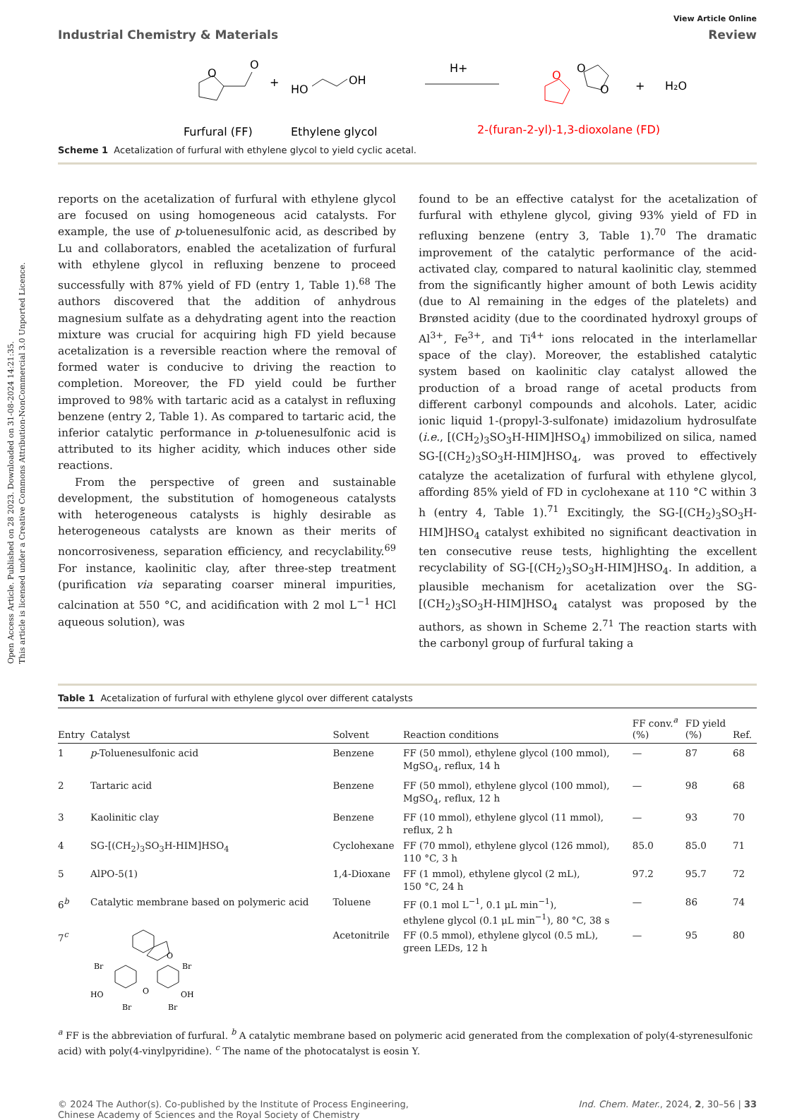Open Access Article. Published on 28 2023. Downloaded on 31-08-2024 14:21:35.
This article is licensed under a Creative Commons Attribution-NonCommercial 3.0 Unported Licence.
View Article Online
Industrial Chemistry & Materials Review
O
O
+
HO
OH
H+
O
O
O
+
H₂O
Furfural (FF)
Ethylene glycol
2-(furan-2-yl)-1,3-dioxolane (FD)
Scheme 1 Acetalization of furfural with ethylene glycol to yield cyclic acetal.
reports on the acetalization of furfural with ethylene glycol are focused on using homogeneous acid catalysts. For example, the use of p-toluenesulfonic acid, as described by Lu and collaborators, enabled the acetalization of furfural with ethylene glycol in refluxing benzene to proceed successfully with 87% yield of FD (entry 1, Table 1).<sup>68</sup> The authors discovered that the addition of anhydrous magnesium sulfate as a dehydrating agent into the reaction mixture was crucial for acquiring high FD yield because acetalization is a reversible reaction where the removal of formed water is conducive to driving the reaction to completion. Moreover, the FD yield could be further improved to 98% with tartaric acid as a catalyst in refluxing benzene (entry 2, Table 1). As compared to tartaric acid, the inferior catalytic performance in p-toluenesulfonic acid is attributed to its higher acidity, which induces other side reactions.
From the perspective of green and sustainable development, the substitution of homogeneous catalysts with heterogeneous catalysts is highly desirable as heterogeneous catalysts are known as their merits of noncorrosiveness, separation efficiency, and recyclability.<sup>69</sup> For instance, kaolinitic clay, after three-step treatment (purification via separating coarser mineral impurities, calcination at 550 °C, and acidification with 2 mol L<sup>−1</sup> HCl aqueous solution), was
found to be an effective catalyst for the acetalization of furfural with ethylene glycol, giving 93% yield of FD in refluxing benzene (entry 3, Table 1).<sup>70</sup> The dramatic improvement of the catalytic performance of the acid-activated clay, compared to natural kaolinitic clay, stemmed from the significantly higher amount of both Lewis acidity (due to Al remaining in the edges of the platelets) and Brønsted acidity (due to the coordinated hydroxyl groups of Al<sup>3+</sup>, Fe<sup>3+</sup>, and Ti<sup>4+</sup> ions relocated in the interlamellar space of the clay). Moreover, the established catalytic system based on kaolinitic clay catalyst allowed the production of a broad range of acetal products from different carbonyl compounds and alcohols. Later, acidic ionic liquid 1-(propyl-3-sulfonate) imidazolium hydrosulfate (i.e., [(CH<sub>2</sub>)<sub>3</sub>SO<sub>3</sub>H-HIM]HSO<sub>4</sub>) immobilized on silica, named SG-[(CH<sub>2</sub>)<sub>3</sub>SO<sub>3</sub>H-HIM]HSO<sub>4</sub>, was proved to effectively catalyze the acetalization of furfural with ethylene glycol, affording 85% yield of FD in cyclohexane at 110 °C within 3 h (entry 4, Table 1).<sup>71</sup> Excitingly, the SG-[(CH<sub>2</sub>)<sub>3</sub>SO<sub>3</sub>H-HIM]HSO<sub>4</sub> catalyst exhibited no significant deactivation in ten consecutive reuse tests, highlighting the excellent recyclability of SG-[(CH<sub>2</sub>)<sub>3</sub>SO<sub>3</sub>H-HIM]HSO<sub>4</sub>. In addition, a plausible mechanism for acetalization over the SG-[(CH<sub>2</sub>)<sub>3</sub>SO<sub>3</sub>H-HIM]HSO<sub>4</sub> catalyst was proposed by the authors, as shown in Scheme 2.<sup>71</sup> The reaction starts with the carbonyl group of furfural taking a
Table 1 Acetalization of furfural with ethylene glycol over different catalysts
| Entry | Catalyst | Solvent | Reaction conditions | FF conv.<sup>a</sup> (%) | FD yield (%) | Ref. |
| --- | --- | --- | --- | --- | --- | --- |
| 1 | p -Toluenesulfonic acid | Benzene | FF (50 mmol), ethylene glycol (100 mmol), MgSO<sub>4</sub>, reflux, 14 h | — | 87 | 68 |
| 2 | Tartaric acid | Benzene | FF (50 mmol), ethylene glycol (100 mmol), MgSO<sub>4</sub>, reflux, 12 h | — | 98 | 68 |
| 3 | Kaolinitic clay | Benzene | FF (10 mmol), ethylene glycol (11 mmol), reflux, 2 h | — | 93 | 70 |
| 4 | SG-[(CH<sub>2</sub>)<sub>3</sub>SO<sub>3</sub>H-HIM]HSO<sub>4</sub> | Cyclohexane | FF (70 mmol), ethylene glycol (126 mmol), 110 °C, 3 h | 85.0 | 85.0 | 71 |
| 5 | AlPO-5(1) | 1,4-Dioxane | FF (1 mmol), ethylene glycol (2 mL), 150 °C, 24 h | 97.2 | 95.7 | 72 |
| 6<sup>b</sup> | Catalytic membrane based on polymeric acid | Toluene | FF (0.1 mol L<sup>−1</sup>, 0.1 μL min<sup>−1</sup>), ethylene glycol (0.1 μL min<sup>−1</sup>), 80 °C, 38 s | — | 86 | 74 |
| 7<sup>c</sup> | O O Br Br HO OH Br Br | Acetonitrile | FF (0.5 mmol), ethylene glycol (0.5 mL), green LEDs, 12 h | — | 95 | 80 |
<sup>a</sup> FF is the abbreviation of furfural. <sup>b</sup> A catalytic membrane based on polymeric acid generated from the complexation of poly(4-styrenesulfonic acid) with poly(4-vinylpyridine). <sup>c</sup> The name of the photocatalyst is eosin Y.
© 2024 The Author(s). Co-published by the Institute of Process Engineering,
Chinese Academy of Sciences and the Royal Society of Chemistry Ind. Chem. Mater., 2024, 2, 30–56 | 33